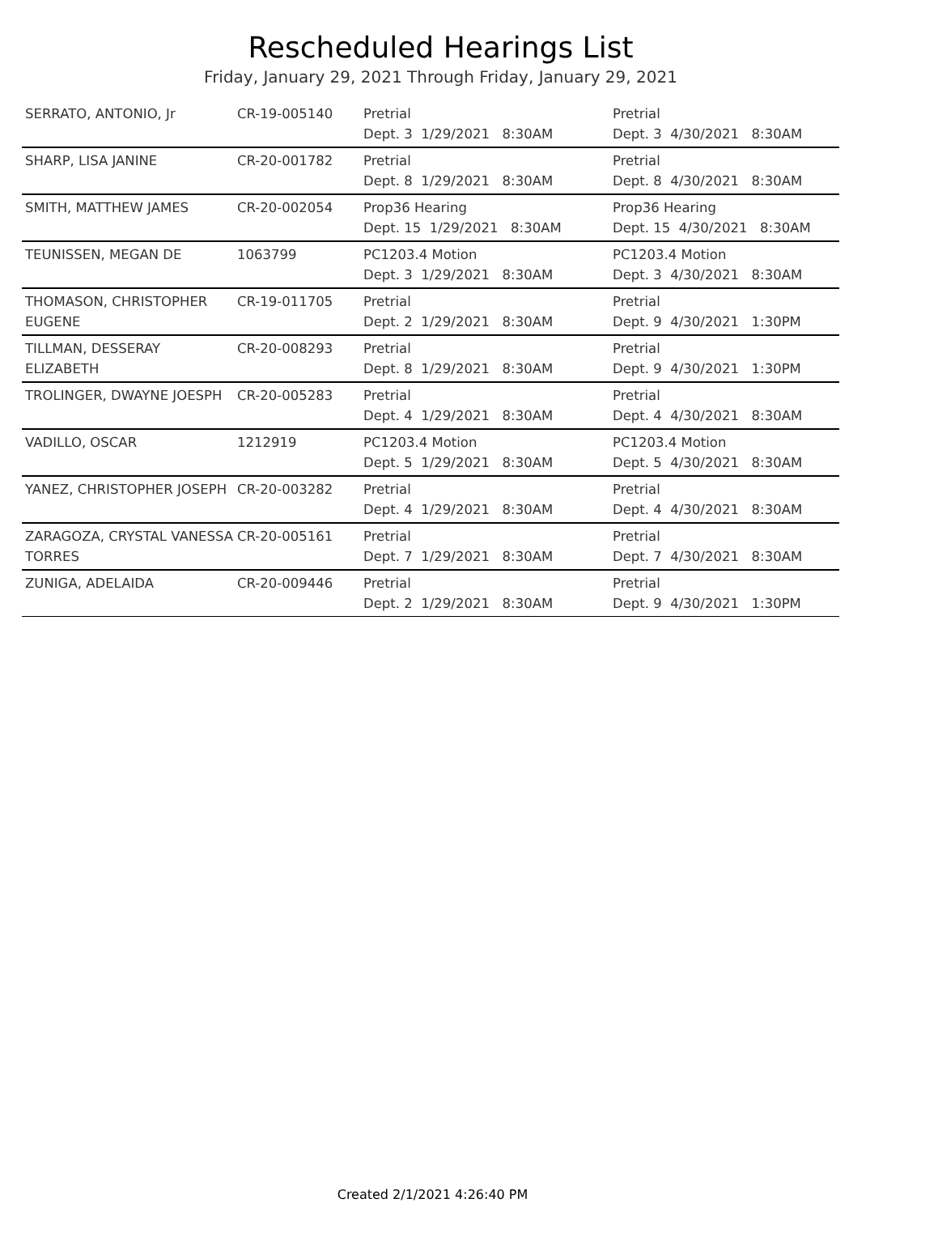Rescheduled Hearings List
Friday, January 29, 2021 Through Friday, January 29, 2021
| SERRATO, ANTONIO, Jr | CR-19-005140 | Pretrial Dept. 3 1/29/2021 8:30AM | Pretrial Dept. 3 4/30/2021 8:30AM |
| SHARP, LISA JANINE | CR-20-001782 | Pretrial Dept. 8 1/29/2021 8:30AM | Pretrial Dept. 8 4/30/2021 8:30AM |
| SMITH, MATTHEW JAMES | CR-20-002054 | Prop36 Hearing Dept. 15 1/29/2021 8:30AM | Prop36 Hearing Dept. 15 4/30/2021 8:30AM |
| TEUNISSEN, MEGAN DE | 1063799 | PC1203.4 Motion Dept. 3 1/29/2021 8:30AM | PC1203.4 Motion Dept. 3 4/30/2021 8:30AM |
| THOMASON, CHRISTOPHER EUGENE | CR-19-011705 | Pretrial Dept. 2 1/29/2021 8:30AM | Pretrial Dept. 9 4/30/2021 1:30PM |
| TILLMAN, DESSERAY ELIZABETH | CR-20-008293 | Pretrial Dept. 8 1/29/2021 8:30AM | Pretrial Dept. 9 4/30/2021 1:30PM |
| TROLINGER, DWAYNE JOESPH | CR-20-005283 | Pretrial Dept. 4 1/29/2021 8:30AM | Pretrial Dept. 4 4/30/2021 8:30AM |
| VADILLO, OSCAR | 1212919 | PC1203.4 Motion Dept. 5 1/29/2021 8:30AM | PC1203.4 Motion Dept. 5 4/30/2021 8:30AM |
| YANEZ, CHRISTOPHER JOSEPH | CR-20-003282 | Pretrial Dept. 4 1/29/2021 8:30AM | Pretrial Dept. 4 4/30/2021 8:30AM |
| ZARAGOZA, CRYSTAL VANESSA TORRES | CR-20-005161 | Pretrial Dept. 7 1/29/2021 8:30AM | Pretrial Dept. 7 4/30/2021 8:30AM |
| ZUNIGA, ADELAIDA | CR-20-009446 | Pretrial Dept. 2 1/29/2021 8:30AM | Pretrial Dept. 9 4/30/2021 1:30PM |
Created 2/1/2021 4:26:40 PM